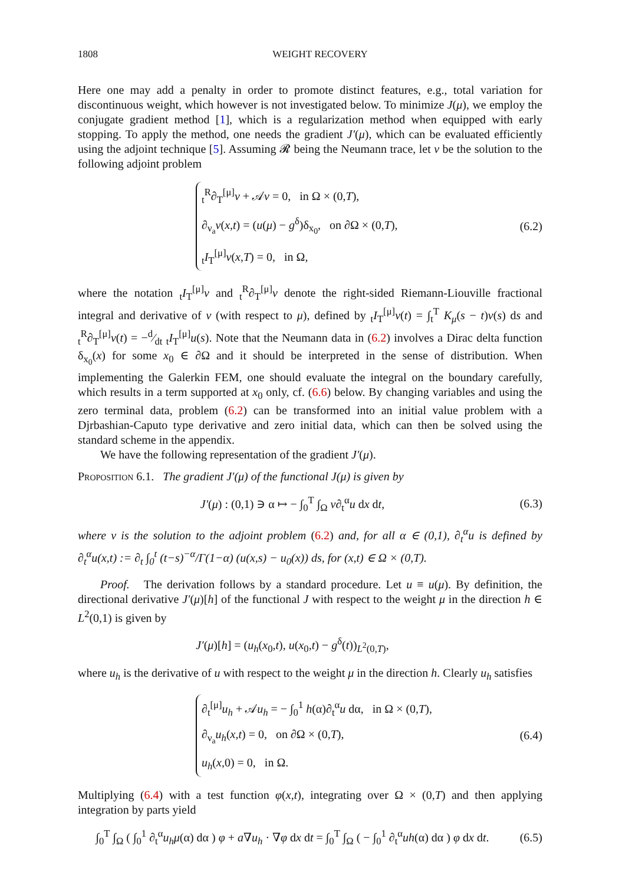1808 WEIGHT RECOVERY
Here one may add a penalty in order to promote distinct features, e.g., total variation for discontinuous weight, which however is not investigated below. To minimize J(μ), we employ the conjugate gradient method [1], which is a regularization method when equipped with early stopping. To apply the method, one needs the gradient J′(μ), which can be evaluated efficiently using the adjoint technique [5]. Assuming 𝓡 being the Neumann trace, let v be the solution to the following adjoint problem
<sub>t</sub><sup>R</sup>∂<sub>T</sub><sup>[μ]</sup>v + 𝒜v = 0, in Ω × (0,T),
∂<sub>ν<sub>a</sub></sub>v(x,t) = (u(μ) − g<sup>δ</sup>)δ<sub>x<sub>0</sub></sub>, on ∂Ω × (0,T),
<sub>t</sub>I<sub>T</sub><sup>[μ]</sup>v(x,T) = 0, in Ω,
(6.2)
where the notation <sub>t</sub>I<sub>T</sub><sup>[μ]</sup>v and <sub>t</sub><sup>R</sup>∂<sub>T</sub><sup>[μ]</sup>v denote the right-sided Riemann-Liouville fractional integral and derivative of v (with respect to μ), defined by <sub>t</sub>I<sub>T</sub><sup>[μ]</sup>v(t) = ∫<sub>t</sub><sup>T</sup> K<sub>μ</sub>(s − t)v(s) ds and <sub>t</sub><sup>R</sup>∂<sub>T</sub><sup>[μ]</sup>v(t) = −d⁄dt <sub>t</sub>I<sub>T</sub><sup>[μ]</sup>u(s). Note that the Neumann data in (6.2) involves a Dirac delta function δ<sub>x<sub>0</sub></sub>(x) for some x<sub>0</sub> ∈ ∂Ω and it should be interpreted in the sense of distribution. When implementing the Galerkin FEM, one should evaluate the integral on the boundary carefully, which results in a term supported at x<sub>0</sub> only, cf. (6.6) below. By changing variables and using the zero terminal data, problem (6.2) can be transformed into an initial value problem with a Djrbashian-Caputo type derivative and zero initial data, which can then be solved using the standard scheme in the appendix.
We have the following representation of the gradient J′(μ).
Proposition 6.1. The gradient J′(μ) of the functional J(μ) is given by
J′(μ) : (0,1) ∋ α ↦ − ∫<sub>0</sub><sup>T</sup> ∫<sub>Ω</sub> v∂<sub>t</sub><sup>α</sup>u dx dt,
(6.3)
where v is the solution to the adjoint problem (6.2) and, for all α ∈ (0,1), ∂<sub>t</sub><sup>α</sup>u is defined by ∂<sub>t</sub><sup>α</sup>u(x,t) := ∂<sub>t</sub> ∫<sub>0</sub><sup>t</sup> (t−s)<sup>−α</sup>/Γ(1−α) (u(x,s) − u<sub>0</sub>(x)) ds, for (x,t) ∈ Ω × (0,T).
Proof. The derivation follows by a standard procedure. Let u ≡ u(μ). By definition, the directional derivative J′(μ)[h] of the functional J with respect to the weight μ in the direction h ∈ L<sup>2</sup>(0,1) is given by
J′(μ)[h] = (u<sub>h</sub>(x<sub>0</sub>,t), u(x<sub>0</sub>,t) − g<sup>δ</sup>(t))<sub>L<sup>2</sup>(0,T)</sub>,
where u<sub>h</sub> is the derivative of u with respect to the weight μ in the direction h. Clearly u<sub>h</sub> satisfies
∂<sub>t</sub><sup>[μ]</sup>u<sub>h</sub> + 𝒜u<sub>h</sub> = − ∫<sub>0</sub><sup>1</sup> h(α)∂<sub>t</sub><sup>α</sup>u dα, in Ω × (0,T),
∂<sub>ν<sub>a</sub></sub>u<sub>h</sub>(x,t) = 0, on ∂Ω × (0,T),
u<sub>h</sub>(x,0) = 0, in Ω.
(6.4)
Multiplying (6.4) with a test function φ(x,t), integrating over Ω × (0,T) and then applying integration by parts yield
∫<sub>0</sub><sup>T</sup> ∫<sub>Ω</sub> ( ∫<sub>0</sub><sup>1</sup> ∂<sub>t</sub><sup>α</sup>u<sub>h</sub> μ(α) dα ) φ + a∇u<sub>h</sub> · ∇φ dx dt = ∫<sub>0</sub><sup>T</sup> ∫<sub>Ω</sub> ( − ∫<sub>0</sub><sup>1</sup> ∂<sub>t</sub><sup>α</sup>uh(α) dα ) φ dx dt.
(6.5)